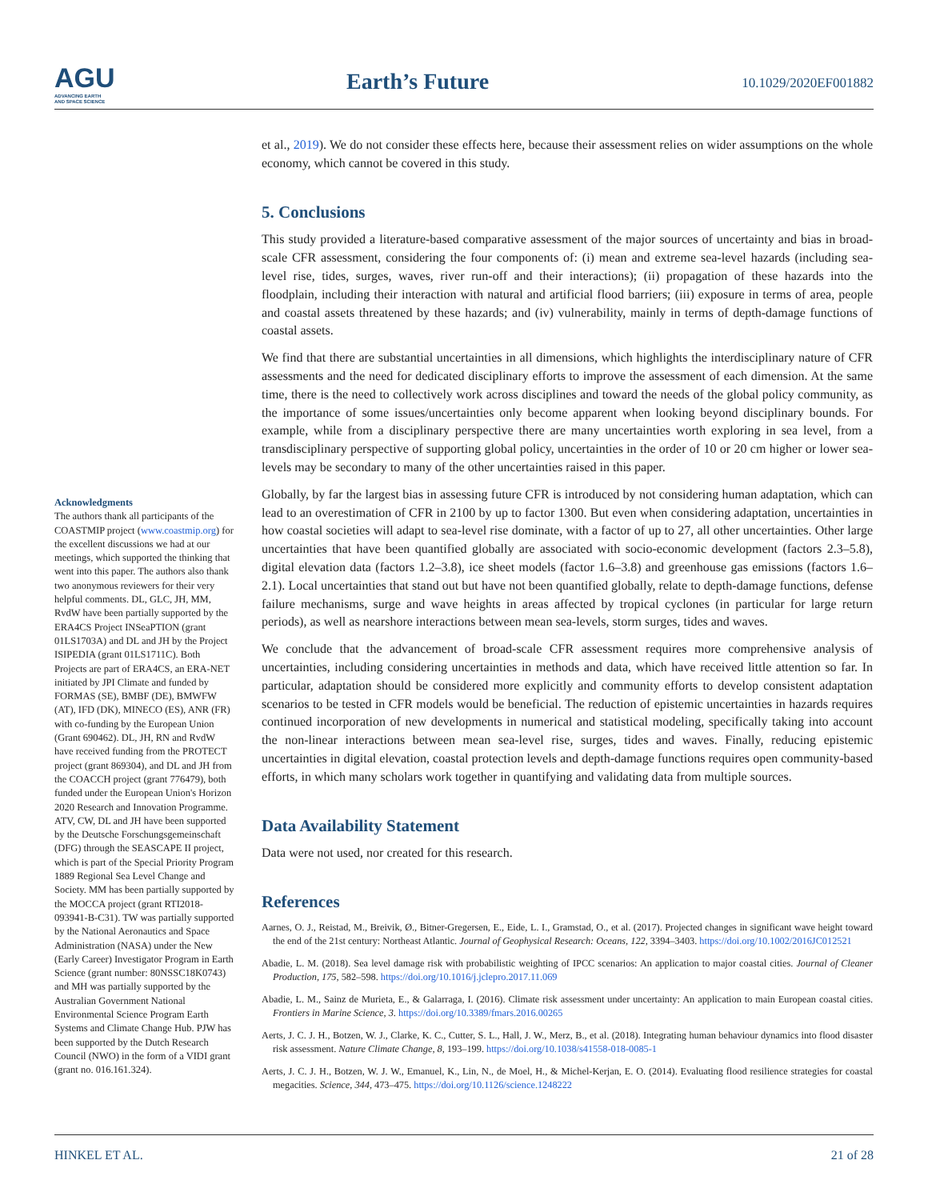AGU
ADVANCING EARTH
AND SPACE SCIENCE
Earth’s Future 10.1029/2020EF001882
Acknowledgments
The authors thank all participants of the COASTMIP project (www.coastmip.org) for the excellent discussions we had at our meetings, which supported the thinking that went into this paper. The authors also thank two anonymous reviewers for their very helpful comments. DL, GLC, JH, MM, RvdW have been partially supported by the ERA4CS Project INSeaPTION (grant 01LS1703A) and DL and JH by the Project ISIPEDIA (grant 01LS1711C). Both Projects are part of ERA4CS, an ERA-NET initiated by JPI Climate and funded by FORMAS (SE), BMBF (DE), BMWFW (AT), IFD (DK), MINECO (ES), ANR (FR) with co-funding by the European Union (Grant 690462). DL, JH, RN and RvdW have received funding from the PROTECT project (grant 869304), and DL and JH from the COACCH project (grant 776479), both funded under the European Union's Horizon 2020 Research and Innovation Programme. ATV, CW, DL and JH have been supported by the Deutsche Forschungsgemeinschaft (DFG) through the SEASCAPE II project, which is part of the Special Priority Program 1889 Regional Sea Level Change and Society. MM has been partially supported by the MOCCA project (grant RTI2018-093941-B-C31). TW was partially supported by the National Aeronautics and Space Administration (NASA) under the New (Early Career) Investigator Program in Earth Science (grant number: 80NSSC18K0743) and MH was partially supported by the Australian Government National Environmental Science Program Earth Systems and Climate Change Hub. PJW has been supported by the Dutch Research Council (NWO) in the form of a VIDI grant (grant no. 016.161.324).
et al., 2019). We do not consider these effects here, because their assessment relies on wider assumptions on the whole economy, which cannot be covered in this study.
5. Conclusions
This study provided a literature-based comparative assessment of the major sources of uncertainty and bias in broad-scale CFR assessment, considering the four components of: (i) mean and extreme sea-level hazards (including sea-level rise, tides, surges, waves, river run-off and their interactions); (ii) propagation of these hazards into the floodplain, including their interaction with natural and artificial flood barriers; (iii) exposure in terms of area, people and coastal assets threatened by these hazards; and (iv) vulnerability, mainly in terms of depth-damage functions of coastal assets.
We find that there are substantial uncertainties in all dimensions, which highlights the interdisciplinary nature of CFR assessments and the need for dedicated disciplinary efforts to improve the assessment of each dimension. At the same time, there is the need to collectively work across disciplines and toward the needs of the global policy community, as the importance of some issues/uncertainties only become apparent when looking beyond disciplinary bounds. For example, while from a disciplinary perspective there are many uncertainties worth exploring in sea level, from a transdisciplinary perspective of supporting global policy, uncertainties in the order of 10 or 20 cm higher or lower sea-levels may be secondary to many of the other uncertainties raised in this paper.
Globally, by far the largest bias in assessing future CFR is introduced by not considering human adaptation, which can lead to an overestimation of CFR in 2100 by up to factor 1300. But even when considering adaptation, uncertainties in how coastal societies will adapt to sea-level rise dominate, with a factor of up to 27, all other uncertainties. Other large uncertainties that have been quantified globally are associated with socio-economic development (factors 2.3–5.8), digital elevation data (factors 1.2–3.8), ice sheet models (factor 1.6–3.8) and greenhouse gas emissions (factors 1.6–2.1). Local uncertainties that stand out but have not been quantified globally, relate to depth-damage functions, defense failure mechanisms, surge and wave heights in areas affected by tropical cyclones (in particular for large return periods), as well as nearshore interactions between mean sea-levels, storm surges, tides and waves.
We conclude that the advancement of broad-scale CFR assessment requires more comprehensive analysis of uncertainties, including considering uncertainties in methods and data, which have received little attention so far. In particular, adaptation should be considered more explicitly and community efforts to develop consistent adaptation scenarios to be tested in CFR models would be beneficial. The reduction of epistemic uncertainties in hazards requires continued incorporation of new developments in numerical and statistical modeling, specifically taking into account the non-linear interactions between mean sea-level rise, surges, tides and waves. Finally, reducing epistemic uncertainties in digital elevation, coastal protection levels and depth-damage functions requires open community-based efforts, in which many scholars work together in quantifying and validating data from multiple sources.
Data Availability Statement
Data were not used, nor created for this research.
References
Aarnes, O. J., Reistad, M., Breivik, Ø., Bitner-Gregersen, E., Eide, L. I., Gramstad, O., et al. (2017). Projected changes in significant wave height toward the end of the 21st century: Northeast Atlantic. Journal of Geophysical Research: Oceans, 122, 3394–3403. https://doi.org/10.1002/2016JC012521
Abadie, L. M. (2018). Sea level damage risk with probabilistic weighting of IPCC scenarios: An application to major coastal cities. Journal of Cleaner Production, 175, 582–598. https://doi.org/10.1016/j.jclepro.2017.11.069
Abadie, L. M., Sainz de Murieta, E., & Galarraga, I. (2016). Climate risk assessment under uncertainty: An application to main European coastal cities. Frontiers in Marine Science, 3. https://doi.org/10.3389/fmars.2016.00265
Aerts, J. C. J. H., Botzen, W. J., Clarke, K. C., Cutter, S. L., Hall, J. W., Merz, B., et al. (2018). Integrating human behaviour dynamics into flood disaster risk assessment. Nature Climate Change, 8, 193–199. https://doi.org/10.1038/s41558-018-0085-1
Aerts, J. C. J. H., Botzen, W. J. W., Emanuel, K., Lin, N., de Moel, H., & Michel-Kerjan, E. O. (2014). Evaluating flood resilience strategies for coastal megacities. Science, 344, 473–475. https://doi.org/10.1126/science.1248222
HINKEL ET AL. 21 of 28